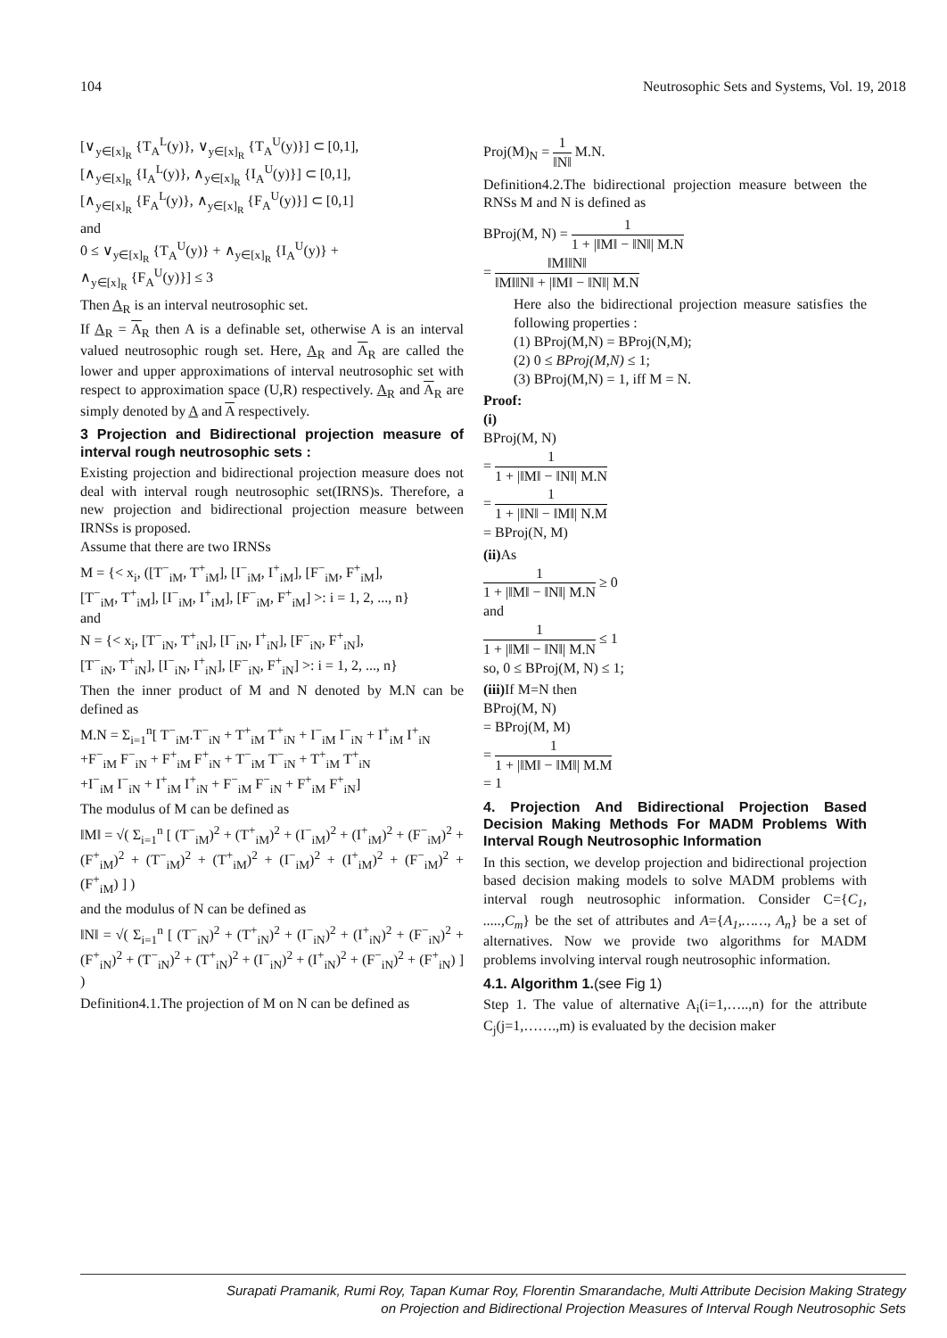104 Neutrosophic Sets and Systems, Vol. 19, 2018
[∨<sub>y∈[x]<sub>R</sub></sub> {T<sub>A</sub><sup>L</sup>(y)}, ∨<sub>y∈[x]<sub>R</sub></sub> {T<sub>A</sub><sup>U</sup>(y)}] ⊂ [0,1],
[∧<sub>y∈[x]<sub>R</sub></sub> {I<sub>A</sub><sup>L</sup>(y)}, ∧<sub>y∈[x]<sub>R</sub></sub> {I<sub>A</sub><sup>U</sup>(y)}] ⊂ [0,1],
[∧<sub>y∈[x]<sub>R</sub></sub> {F<sub>A</sub><sup>L</sup>(y)}, ∧<sub>y∈[x]<sub>R</sub></sub> {F<sub>A</sub><sup>U</sup>(y)}] ⊂ [0,1]
and
0 ≤ ∨<sub>y∈[x]<sub>R</sub></sub> {T<sub>A</sub><sup>U</sup>(y)} + ∧<sub>y∈[x]<sub>R</sub></sub> {I<sub>A</sub><sup>U</sup>(y)} +
∧<sub>y∈[x]<sub>R</sub></sub> {F<sub>A</sub><sup>U</sup>(y)}] ≤ 3
Then A<sub>R</sub> is an interval neutrosophic set.
If A<sub>R</sub> = A<sub>R</sub> then A is a definable set, otherwise A is an interval valued neutrosophic rough set. Here, A<sub>R</sub> and A<sub>R</sub> are called the lower and upper approximations of interval neutrosophic set with respect to approximation space (U,R) respectively. A<sub>R</sub> and A<sub>R</sub> are simply denoted by A and A respectively.
3 Projection and Bidirectional projection measure of interval rough neutrosophic sets :
Existing projection and bidirectional projection measure does not deal with interval rough neutrosophic set(IRNS)s. Therefore, a new projection and bidirectional projection measure between IRNSs is proposed.
Assume that there are two IRNSs
M = {< x<sub>i</sub>, ([T<sup>−</sup><sub>iM</sub>, T<sup>+</sup><sub>iM</sub>], [I<sup>−</sup><sub>iM</sub>, I<sup>+</sup><sub>iM</sub>], [F<sup>−</sup><sub>iM</sub>, F<sup>+</sup><sub>iM</sub>],
[T<sup>−</sup><sub>iM</sub>, T<sup>+</sup><sub>iM</sub>], [I<sup>−</sup><sub>iM</sub>, I<sup>+</sup><sub>iM</sub>], [F<sup>−</sup><sub>iM</sub>, F<sup>+</sup><sub>iM</sub>] >: i = 1, 2, ..., n}
and
N = {< x<sub>i</sub>, [T<sup>−</sup><sub>iN</sub>, T<sup>+</sup><sub>iN</sub>], [I<sup>−</sup><sub>iN</sub>, I<sup>+</sup><sub>iN</sub>], [F<sup>−</sup><sub>iN</sub>, F<sup>+</sup><sub>iN</sub>],
[T<sup>−</sup><sub>iN</sub>, T<sup>+</sup><sub>iN</sub>], [I<sup>−</sup><sub>iN</sub>, I<sup>+</sup><sub>iN</sub>], [F<sup>−</sup><sub>iN</sub>, F<sup>+</sup><sub>iN</sub>] >: i = 1, 2, ..., n}
Then the inner product of M and N denoted by M.N can be defined as
M.N = Σ<sub>i=1</sub><sup>n</sup>[ T<sup>−</sup><sub>iM</sub>.T<sup>−</sup><sub>iN</sub> + T<sup>+</sup><sub>iM</sub> T<sup>+</sup><sub>iN</sub> + I<sup>−</sup><sub>iM</sub> I<sup>−</sup><sub>iN</sub> + I<sup>+</sup><sub>iM</sub> I<sup>+</sup><sub>iN</sub>
+F<sup>−</sup><sub>iM</sub> F<sup>−</sup><sub>iN</sub> + F<sup>+</sup><sub>iM</sub> F<sup>+</sup><sub>iN</sub> + T<sup>−</sup><sub>iM</sub> T<sup>−</sup><sub>iN</sub> + T<sup>+</sup><sub>iM</sub> T<sup>+</sup><sub>iN</sub>
+I<sup>−</sup><sub>iM</sub> I<sup>−</sup><sub>iN</sub> + I<sup>+</sup><sub>iM</sub> I<sup>+</sup><sub>iN</sub> + F<sup>−</sup><sub>iM</sub> F<sup>−</sup><sub>iN</sub> + F<sup>+</sup><sub>iM</sub> F<sup>+</sup><sub>iN</sub>]
The modulus of M can be defined as
‖M‖ = √( Σ<sub>i=1</sub><sup>n</sup> [ (T<sup>−</sup><sub>iM</sub>)<sup>2</sup> + (T<sup>+</sup><sub>iM</sub>)<sup>2</sup> + (I<sup>−</sup><sub>iM</sub>)<sup>2</sup> + (I<sup>+</sup><sub>iM</sub>)<sup>2</sup> + (F<sup>−</sup><sub>iM</sub>)<sup>2</sup> + (F<sup>+</sup><sub>iM</sub>)<sup>2</sup> + (T<sup>−</sup><sub>iM</sub>)<sup>2</sup> + (T<sup>+</sup><sub>iM</sub>)<sup>2</sup> + (I<sup>−</sup><sub>iM</sub>)<sup>2</sup> + (I<sup>+</sup><sub>iM</sub>)<sup>2</sup> + (F<sup>−</sup><sub>iM</sub>)<sup>2</sup> + (F<sup>+</sup><sub>iM</sub>) ] )
and the modulus of N can be defined as
‖N‖ = √( Σ<sub>i=1</sub><sup>n</sup> [ (T<sup>−</sup><sub>iN</sub>)<sup>2</sup> + (T<sup>+</sup><sub>iN</sub>)<sup>2</sup> + (I<sup>−</sup><sub>iN</sub>)<sup>2</sup> + (I<sup>+</sup><sub>iN</sub>)<sup>2</sup> + (F<sup>−</sup><sub>iN</sub>)<sup>2</sup> + (F<sup>+</sup><sub>iN</sub>)<sup>2</sup> + (T<sup>−</sup><sub>iN</sub>)<sup>2</sup> + (T<sup>+</sup><sub>iN</sub>)<sup>2</sup> + (I<sup>−</sup><sub>iN</sub>)<sup>2</sup> + (I<sup>+</sup><sub>iN</sub>)<sup>2</sup> + (F<sup>−</sup><sub>iN</sub>)<sup>2</sup> + (F<sup>+</sup><sub>iN</sub>) ] )
Definition4.1.The projection of M on N can be defined as
Proj(M)<sub>N</sub> = 1 ‖N‖ M.N.
Definition4.2.The bidirectional projection measure between the RNSs M and N is defined as
BProj(M, N) = 1 1 + |‖M‖ − ‖N‖| M.N
= ‖M‖‖N‖ ‖M‖‖N‖ + |‖M‖ − ‖N‖| M.N
Here also the bidirectional projection measure satisfies the following properties :
(1) BProj(M,N) = BProj(N,M);
(2) 0 ≤ BProj(M,N) ≤ 1;
(3) BProj(M,N) = 1, iff M = N.
Proof:
(i)
BProj(M, N)
= 1 1 + |‖M‖ − ‖N‖| M.N
= 1 1 + |‖N‖ − ‖M‖| N.M
= BProj(N, M)
(ii) As
1 1 + |‖M‖ − ‖N‖| M.N ≥ 0
and
1 1 + |‖M‖ − ‖N‖| M.N ≤ 1
so, 0 ≤ BProj(M, N) ≤ 1;
(iii) If M=N then
BProj(M, N)
= BProj(M, M)
= 1 1 + |‖M‖ − ‖M‖| M.M
= 1
4. Projection And Bidirectional Projection Based Decision Making Methods For MADM Problems With Interval Rough Neutrosophic Information
In this section, we develop projection and bidirectional projection based decision making models to solve MADM problems with interval rough neutrosophic information. Consider C={C<sub>1</sub>, .....,C<sub>m</sub>} be the set of attributes and A={A<sub>1</sub>,……, A<sub>n</sub>} be a set of alternatives. Now we provide two algorithms for MADM problems involving interval rough neutrosophic information.
4.1. Algorithm 1.(see Fig 1)
Step 1. The value of alternative A<sub>i</sub>(i=1,…..,n) for the attribute C<sub>j</sub>(j=1,…….,m) is evaluated by the decision maker
Surapati Pramanik, Rumi Roy, Tapan Kumar Roy, Florentin Smarandache, Multi Attribute Decision Making Strategy
on Projection and Bidirectional Projection Measures of Interval Rough Neutrosophic Sets